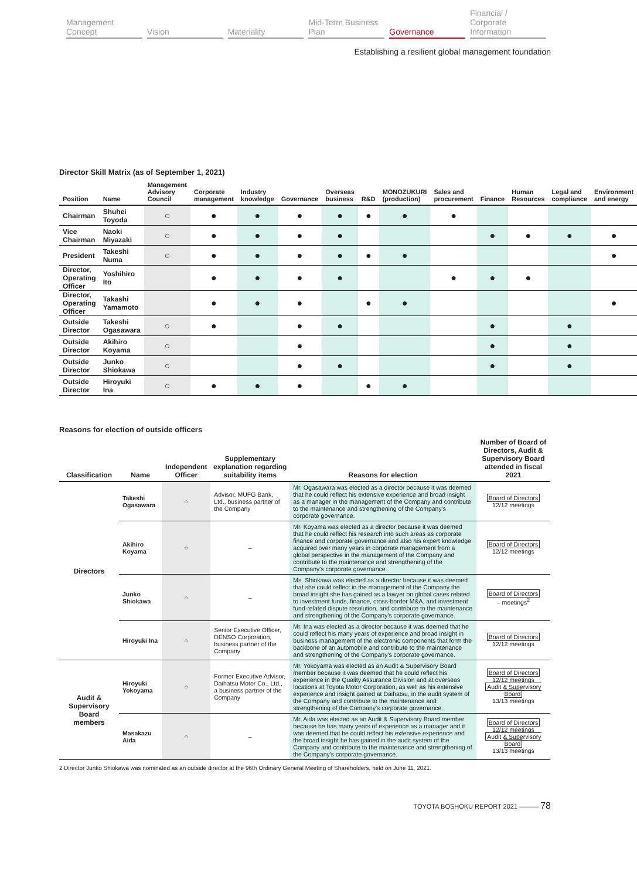Management Concept Vision Materiality Mid-Term Business Plan Governance Financial / Corporate Information
Establishing a resilient global management foundation
Director Skill Matrix (as of September 1, 2021)
| Position | Name | Management Advisory Council | Corporate management | Industry knowledge | Governance | Overseas business | R&D | MONOZUKURI (production) | Sales and procurement | Finance | Human Resources | Legal and compliance | Environment and energy |
| --- | --- | --- | --- | --- | --- | --- | --- | --- | --- | --- | --- | --- | --- |
| Chairman | Shuhei Toyoda | ○ | ● | ● | ● | ● | ● | ● | ● | | | | |
| Vice Chairman | Naoki Miyazaki | ○ | ● | ● | ● | ● | | | | ● | ● | ● | ● |
| President | Takeshi Numa | ○ | ● | ● | ● | ● | ● | ● | | | | | ● |
| Director, Operating Officer | Yoshihiro Ito | | ● | ● | ● | ● | | | ● | ● | ● | | |
| Director, Operating Officer | Takashi Yamamoto | | ● | ● | ● | | ● | ● | | | | | ● |
| Outside Director | Takeshi Ogasawara | ○ | ● | | ● | ● | | | | ● | | ● | |
| Outside Director | Akihiro Koyama | ○ | | | ● | | | | | ● | | ● | |
| Outside Director | Junko Shiokawa | ○ | | | ● | ● | | | | ● | | ● | |
| Outside Director | Hiroyuki Ina | ○ | ● | ● | ● | | ● | ● | | | | | |
Reasons for election of outside officers
| Classification | Name | Independent Officer | Supplementary explanation regarding suitability items | Reasons for election | Number of Board of Directors, Audit & Supervisory Board attended in fiscal 2021 |
| --- | --- | --- | --- | --- | --- |
| Directors | Takeshi Ogasawara | ○ | Advisor, MUFG Bank, Ltd., business partner of the Company | Mr. Ogasawara was elected as a director because it was deemed that he could reflect his extensive experience and broad insight as a manager in the management of the Company and contribute to the maintenance and strengthening of the Company's corporate governance. | Board of Directors 12/12 meetings |
| | Akihiro Koyama | ○ | – | Mr. Koyama was elected as a director because it was deemed that he could reflect his research into such areas as corporate finance and corporate governance and also his expert knowledge acquired over many years in corporate management from a global perspective in the management of the Company and contribute to the maintenance and strengthening of the Company's corporate governance. | Board of Directors 12/12 meetings |
| | Junko Shiokawa | ○ | – | Ms. Shiokawa was elected as a director because it was deemed that she could reflect in the management of the Company the broad insight she has gained as a lawyer on global cases related to investment funds, finance, cross-border M&A, and investment fund-related dispute resolution, and contribute to the maintenance and strengthening of the Company's corporate governance. | Board of Directors – meetings<sup>2</sup> |
| | Hiroyuki Ina | ○ | Senior Executive Officer, DENSO Corporation, business partner of the Company | Mr. Ina was elected as a director because it was deemed that he could reflect his many years of experience and broad insight in business management of the electronic components that form the backbone of an automobile and contribute to the maintenance and strengthening of the Company's corporate governance. | Board of Directors 12/12 meetings |
| Audit & Supervisory Board members | Hiroyuki Yokoyama | ○ | Former Executive Advisor, Daihatsu Motor Co., Ltd., a business partner of the Company | Mr. Yokoyama was elected as an Audit & Supervisory Board member because it was deemed that he could reflect his experience in the Quality Assurance Division and at overseas locations at Toyota Motor Corporation, as well as his extensive experience and insight gained at Daihatsu, in the audit system of the Company and contribute to the maintenance and strengthening of the Company's corporate governance. | Board of Directors 12/12 meetings Audit & Supervisory Board 13/13 meetings |
| | Masakazu Aida | ○ | – | Mr. Aida was elected as an Audit & Supervisory Board member because he has many years of experience as a manager and it was deemed that he could reflect his extensive experience and the broad insight he has gained in the audit system of the Company and contribute to the maintenance and strengthening of the Company's corporate governance. | Board of Directors 12/12 meetings Audit & Supervisory Board 13/13 meetings |
2 Director Junko Shiokawa was nominated as an outside director at the 96th Ordinary General Meeting of Shareholders, held on June 11, 2021.
TOYOTA BOSHOKU REPORT 2021 ——— 78